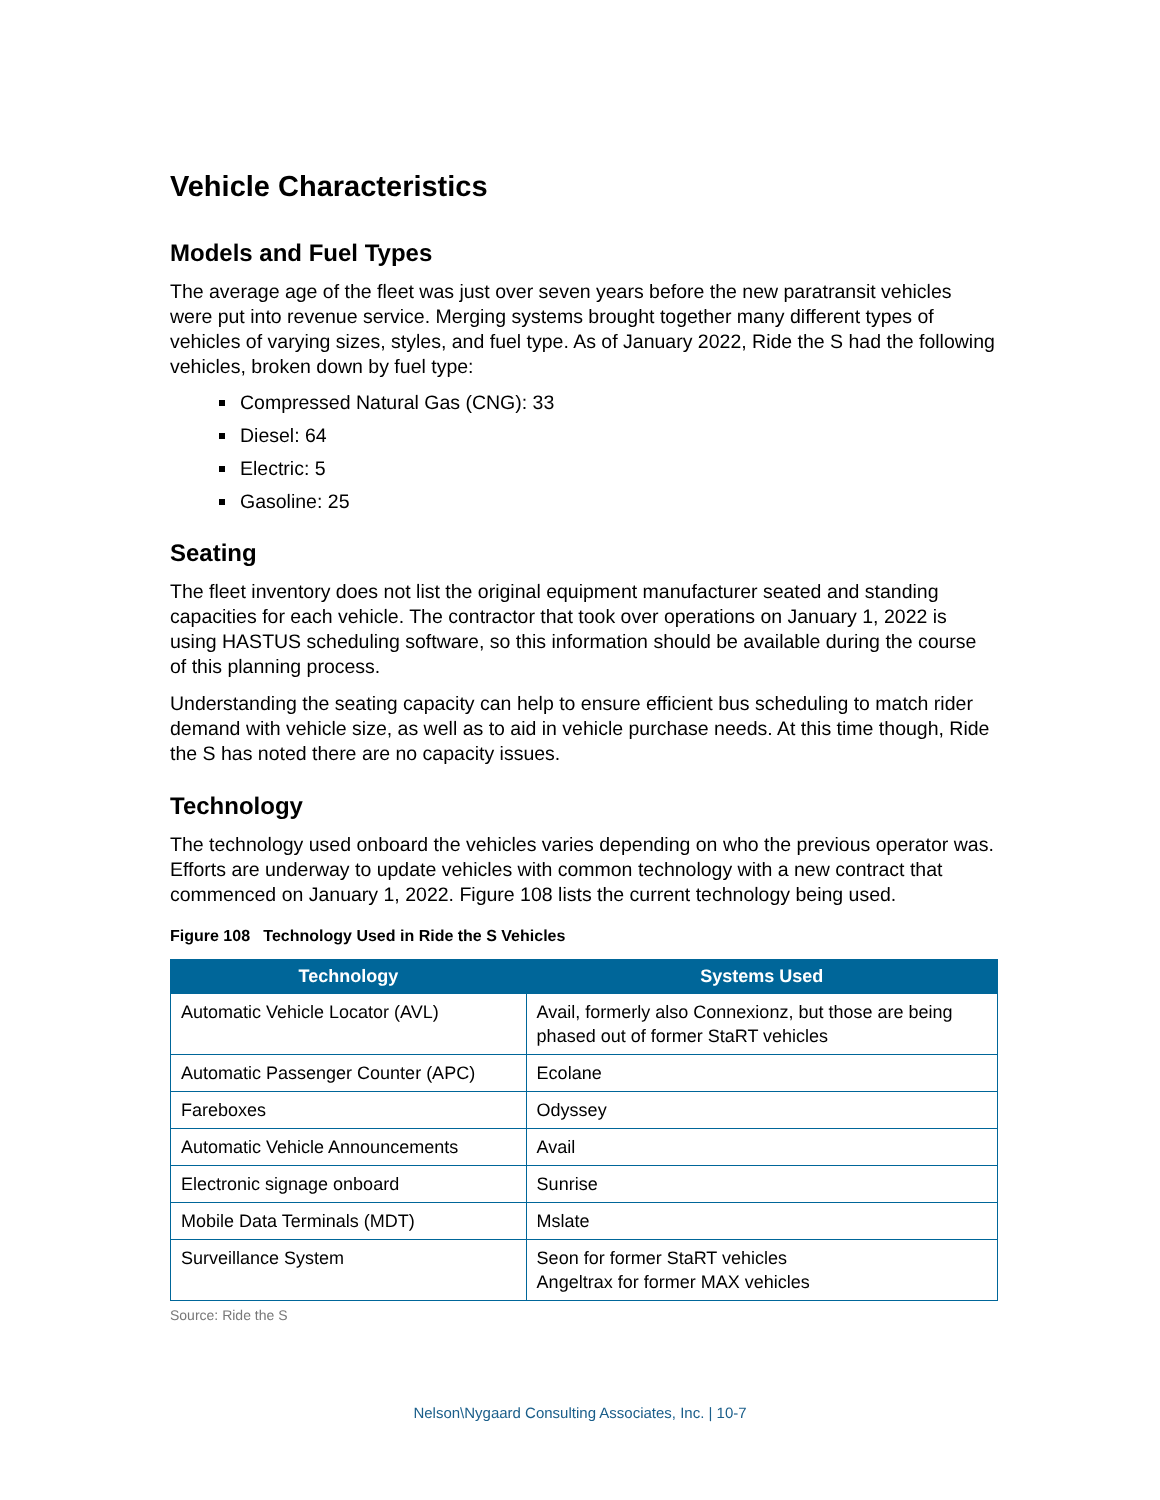Vehicle Characteristics
Models and Fuel Types
The average age of the fleet was just over seven years before the new paratransit vehicles were put into revenue service. Merging systems brought together many different types of vehicles of varying sizes, styles, and fuel type. As of January 2022, Ride the S had the following vehicles, broken down by fuel type:
Compressed Natural Gas (CNG): 33
Diesel: 64
Electric: 5
Gasoline: 25
Seating
The fleet inventory does not list the original equipment manufacturer seated and standing capacities for each vehicle. The contractor that took over operations on January 1, 2022 is using HASTUS scheduling software, so this information should be available during the course of this planning process.
Understanding the seating capacity can help to ensure efficient bus scheduling to match rider demand with vehicle size, as well as to aid in vehicle purchase needs. At this time though, Ride the S has noted there are no capacity issues.
Technology
The technology used onboard the vehicles varies depending on who the previous operator was. Efforts are underway to update vehicles with common technology with a new contract that commenced on January 1, 2022. Figure 108 lists the current technology being used.
Figure 108 Technology Used in Ride the S Vehicles
| Technology | Systems Used |
| --- | --- |
| Automatic Vehicle Locator (AVL) | Avail, formerly also Connexionz, but those are being phased out of former StaRT vehicles |
| Automatic Passenger Counter (APC) | Ecolane |
| Fareboxes | Odyssey |
| Automatic Vehicle Announcements | Avail |
| Electronic signage onboard | Sunrise |
| Mobile Data Terminals (MDT) | Mslate |
| Surveillance System | Seon for former StaRT vehicles Angeltrax for former MAX vehicles |
Source: Ride the S
Nelson\Nygaard Consulting Associates, Inc. | 10-7